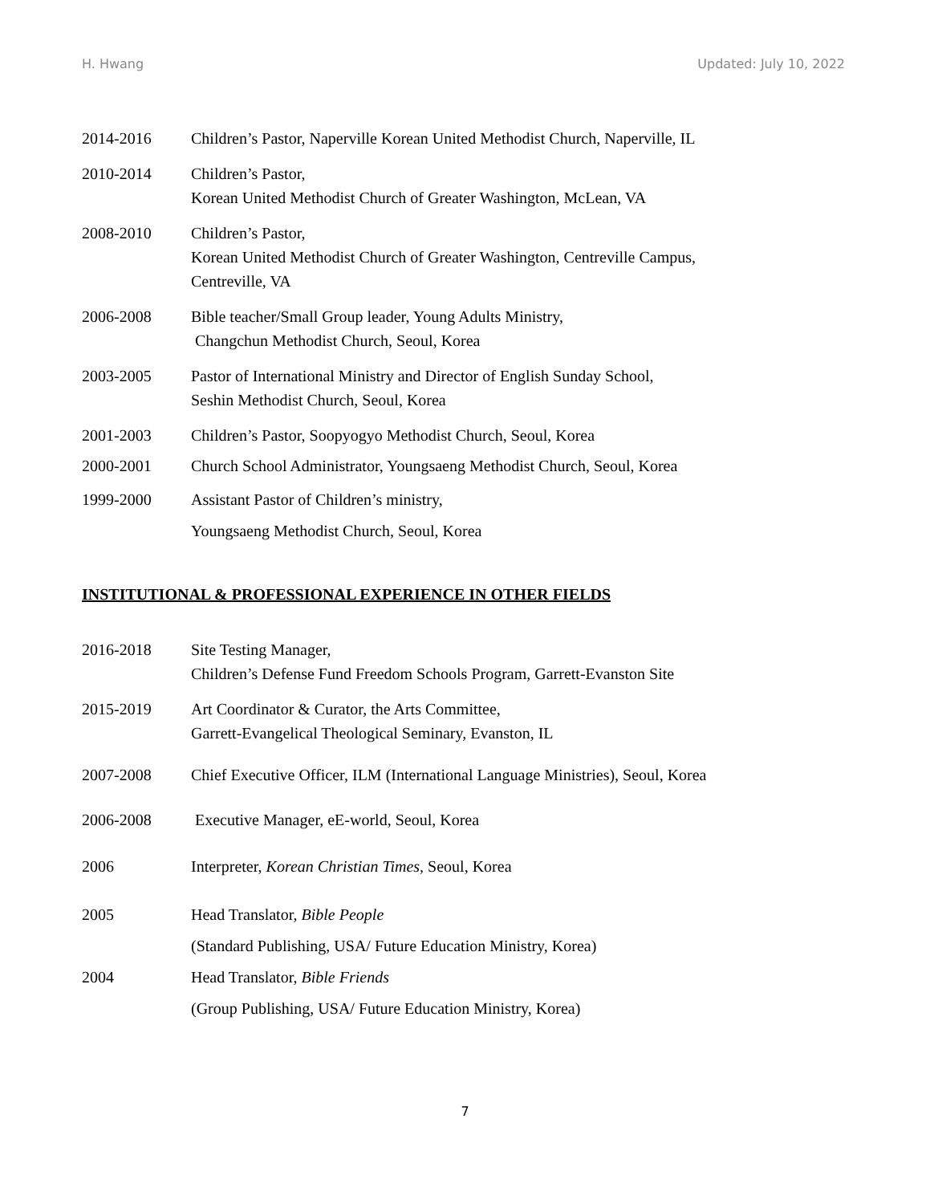H. Hwang Updated: July 10, 2022
2014-2016 Children’s Pastor, Naperville Korean United Methodist Church, Naperville, IL
2010-2014 Children’s Pastor,
Korean United Methodist Church of Greater Washington, McLean, VA
2008-2010 Children’s Pastor,
Korean United Methodist Church of Greater Washington, Centreville Campus,
Centreville, VA
2006-2008 Bible teacher/Small Group leader, Young Adults Ministry,
Changchun Methodist Church, Seoul, Korea
2003-2005 Pastor of International Ministry and Director of English Sunday School,
Seshin Methodist Church, Seoul, Korea
2001-2003 Children’s Pastor, Soopyogyo Methodist Church, Seoul, Korea
2000-2001 Church School Administrator, Youngsaeng Methodist Church, Seoul, Korea
1999-2000 Assistant Pastor of Children’s ministry,
Youngsaeng Methodist Church, Seoul, Korea
INSTITUTIONAL & PROFESSIONAL EXPERIENCE IN OTHER FIELDS
2016-2018 Site Testing Manager,
Children’s Defense Fund Freedom Schools Program, Garrett-Evanston Site
2015-2019 Art Coordinator & Curator, the Arts Committee,
Garrett-Evangelical Theological Seminary, Evanston, IL
2007-2008 Chief Executive Officer, ILM (International Language Ministries), Seoul, Korea
2006-2008 Executive Manager, eE-world, Seoul, Korea
2006 Interpreter, Korean Christian Times, Seoul, Korea
2005 Head Translator, Bible People
(Standard Publishing, USA/ Future Education Ministry, Korea)
2004 Head Translator, Bible Friends
(Group Publishing, USA/ Future Education Ministry, Korea)
7